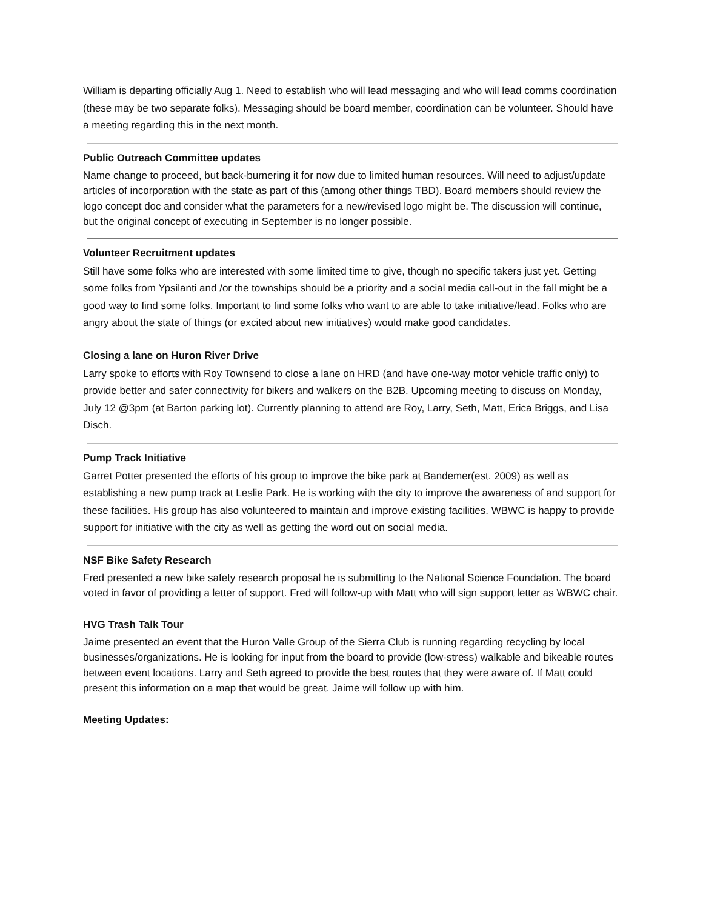William is departing officially Aug 1. Need to establish who will lead messaging and who will lead comms coordination (these may be two separate folks). Messaging should be board member, coordination can be volunteer. Should have a meeting regarding this in the next month.
Public Outreach Committee updates
Name change to proceed, but back-burnering it for now due to limited human resources. Will need to adjust/update articles of incorporation with the state as part of this (among other things TBD). Board members should review the logo concept doc and consider what the parameters for a new/revised logo might be. The discussion will continue, but the original concept of executing in September is no longer possible.
Volunteer Recruitment updates
Still have some folks who are interested with some limited time to give, though no specific takers just yet. Getting some folks from Ypsilanti and /or the townships should be a priority and a social media call-out in the fall might be a good way to find some folks. Important to find some folks who want to are able to take initiative/lead. Folks who are angry about the state of things (or excited about new initiatives) would make good candidates.
Closing a lane on Huron River Drive
Larry spoke to efforts with Roy Townsend to close a lane on HRD (and have one-way motor vehicle traffic only) to provide better and safer connectivity for bikers and walkers on the B2B. Upcoming meeting to discuss on Monday, July 12 @3pm (at Barton parking lot). Currently planning to attend are Roy, Larry, Seth, Matt, Erica Briggs, and Lisa Disch.
Pump Track Initiative
Garret Potter presented the efforts of his group to improve the bike park at Bandemer(est. 2009) as well as establishing a new pump track at Leslie Park. He is working with the city to improve the awareness of and support for these facilities. His group has also volunteered to maintain and improve existing facilities. WBWC is happy to provide support for initiative with the city as well as getting the word out on social media.
NSF Bike Safety Research
Fred presented a new bike safety research proposal he is submitting to the National Science Foundation. The board voted in favor of providing a letter of support. Fred will follow-up with Matt who will sign support letter as WBWC chair.
HVG Trash Talk Tour
Jaime presented an event that the Huron Valle Group of the Sierra Club is running regarding recycling by local businesses/organizations. He is looking for input from the board to provide (low-stress) walkable and bikeable routes between event locations. Larry and Seth agreed to provide the best routes that they were aware of. If Matt could present this information on a map that would be great. Jaime will follow up with him.
Meeting Updates: